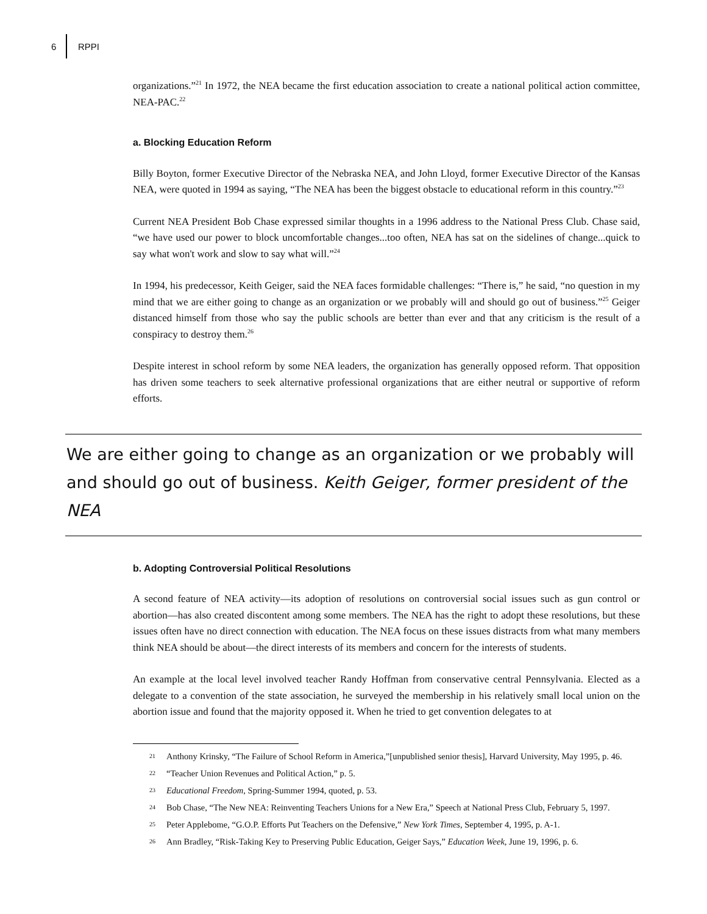6 RPPI
organizations.”<sup>21</sup> In 1972, the NEA became the first education association to create a national political action committee, NEA-PAC.<sup>22</sup>
a. Blocking Education Reform
Billy Boyton, former Executive Director of the Nebraska NEA, and John Lloyd, former Executive Director of the Kansas NEA, were quoted in 1994 as saying, “The NEA has been the biggest obstacle to educational reform in this country.”<sup>23</sup>
Current NEA President Bob Chase expressed similar thoughts in a 1996 address to the National Press Club. Chase said, “we have used our power to block uncomfortable changes...too often, NEA has sat on the sidelines of change...quick to say what won't work and slow to say what will.”<sup>24</sup>
In 1994, his predecessor, Keith Geiger, said the NEA faces formidable challenges: “There is,” he said, “no question in my mind that we are either going to change as an organization or we probably will and should go out of business.”<sup>25</sup> Geiger distanced himself from those who say the public schools are better than ever and that any criticism is the result of a conspiracy to destroy them.<sup>26</sup>
Despite interest in school reform by some NEA leaders, the organization has generally opposed reform. That opposition has driven some teachers to seek alternative professional organizations that are either neutral or supportive of reform efforts.
We are either going to change as an organization or we probably will and should go out of business. Keith Geiger, former president of the NEA
b. Adopting Controversial Political Resolutions
A second feature of NEA activity—its adoption of resolutions on controversial social issues such as gun control or abortion—has also created discontent among some members. The NEA has the right to adopt these resolutions, but these issues often have no direct connection with education. The NEA focus on these issues distracts from what many members think NEA should be about—the direct interests of its members and concern for the interests of students.
An example at the local level involved teacher Randy Hoffman from conservative central Pennsylvania. Elected as a delegate to a convention of the state association, he surveyed the membership in his relatively small local union on the abortion issue and found that the majority opposed it. When he tried to get convention delegates to at
21 Anthony Krinsky, “The Failure of School Reform in America,”[unpublished senior thesis], Harvard University, May 1995, p. 46.
22 “Teacher Union Revenues and Political Action,” p. 5.
23 Educational Freedom, Spring-Summer 1994, quoted, p. 53.
24 Bob Chase, “The New NEA: Reinventing Teachers Unions for a New Era,” Speech at National Press Club, February 5, 1997.
25 Peter Applebome, “G.O.P. Efforts Put Teachers on the Defensive,” New York Times, September 4, 1995, p. A-1.
26 Ann Bradley, “Risk-Taking Key to Preserving Public Education, Geiger Says,” Education Week, June 19, 1996, p. 6.